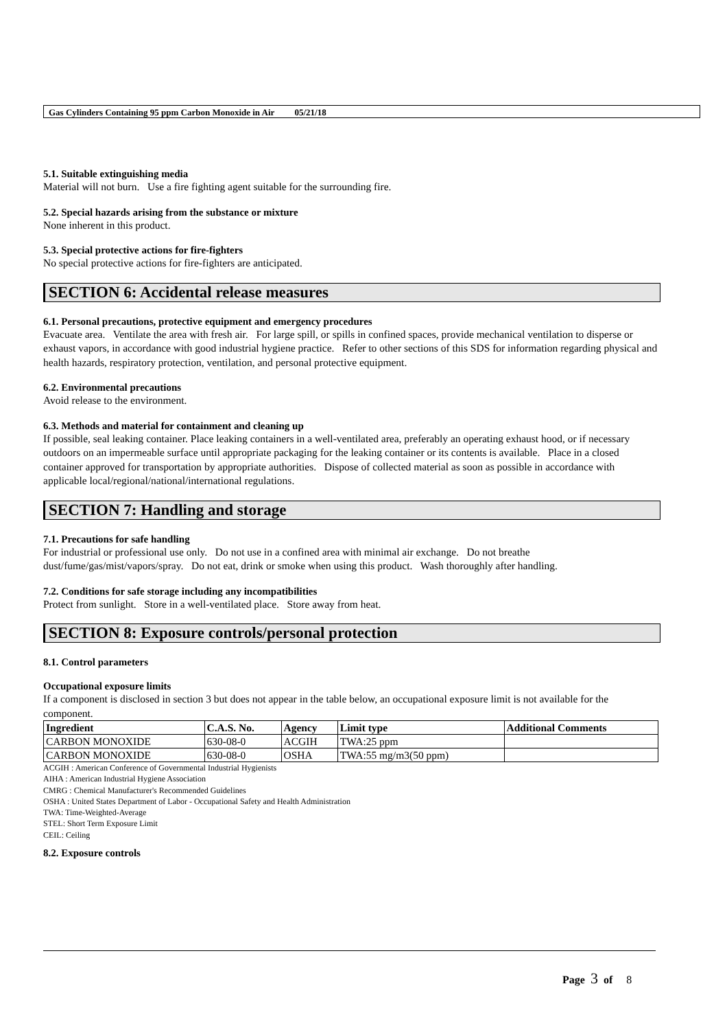Gas Cylinders Containing 95 ppm Carbon Monoxide in Air 05/21/18
5.1. Suitable extinguishing media
Material will not burn. Use a fire fighting agent suitable for the surrounding fire.
5.2. Special hazards arising from the substance or mixture
None inherent in this product.
5.3. Special protective actions for fire-fighters
No special protective actions for fire-fighters are anticipated.
SECTION 6: Accidental release measures
6.1. Personal precautions, protective equipment and emergency procedures
Evacuate area. Ventilate the area with fresh air. For large spill, or spills in confined spaces, provide mechanical ventilation to disperse or exhaust vapors, in accordance with good industrial hygiene practice. Refer to other sections of this SDS for information regarding physical and health hazards, respiratory protection, ventilation, and personal protective equipment.
6.2. Environmental precautions
Avoid release to the environment.
6.3. Methods and material for containment and cleaning up
If possible, seal leaking container. Place leaking containers in a well-ventilated area, preferably an operating exhaust hood, or if necessary outdoors on an impermeable surface until appropriate packaging for the leaking container or its contents is available. Place in a closed container approved for transportation by appropriate authorities. Dispose of collected material as soon as possible in accordance with applicable local/regional/national/international regulations.
SECTION 7: Handling and storage
7.1. Precautions for safe handling
For industrial or professional use only. Do not use in a confined area with minimal air exchange. Do not breathe dust/fume/gas/mist/vapors/spray. Do not eat, drink or smoke when using this product. Wash thoroughly after handling.
7.2. Conditions for safe storage including any incompatibilities
Protect from sunlight. Store in a well-ventilated place. Store away from heat.
SECTION 8: Exposure controls/personal protection
8.1. Control parameters
Occupational exposure limits
If a component is disclosed in section 3 but does not appear in the table below, an occupational exposure limit is not available for the component.
| Ingredient | C.A.S. No. | Agency | Limit type | Additional Comments |
| --- | --- | --- | --- | --- |
| CARBON MONOXIDE | 630-08-0 | ACGIH | TWA:25 ppm | |
| CARBON MONOXIDE | 630-08-0 | OSHA | TWA:55 mg/m3(50 ppm) | |
ACGIH : American Conference of Governmental Industrial Hygienists
AIHA : American Industrial Hygiene Association
CMRG : Chemical Manufacturer's Recommended Guidelines
OSHA : United States Department of Labor - Occupational Safety and Health Administration
TWA: Time-Weighted-Average
STEL: Short Term Exposure Limit
CEIL: Ceiling
8.2. Exposure controls
Page 3 of 8